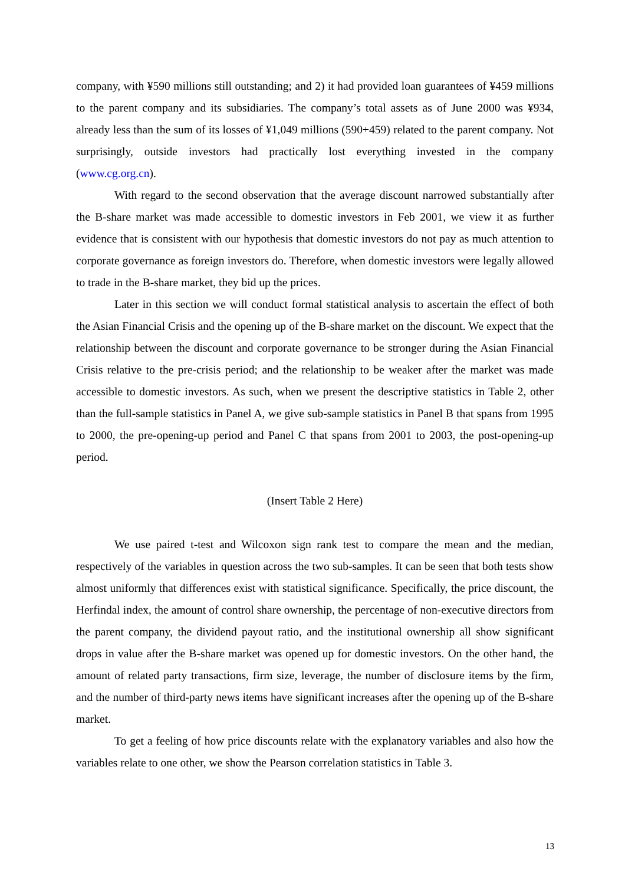company, with ¥590 millions still outstanding; and 2) it had provided loan guarantees of ¥459 millions to the parent company and its subsidiaries. The company’s total assets as of June 2000 was ¥934, already less than the sum of its losses of ¥1,049 millions (590+459) related to the parent company. Not surprisingly, outside investors had practically lost everything invested in the company (www.cg.org.cn).
With regard to the second observation that the average discount narrowed substantially after the B-share market was made accessible to domestic investors in Feb 2001, we view it as further evidence that is consistent with our hypothesis that domestic investors do not pay as much attention to corporate governance as foreign investors do. Therefore, when domestic investors were legally allowed to trade in the B-share market, they bid up the prices.
Later in this section we will conduct formal statistical analysis to ascertain the effect of both the Asian Financial Crisis and the opening up of the B-share market on the discount. We expect that the relationship between the discount and corporate governance to be stronger during the Asian Financial Crisis relative to the pre-crisis period; and the relationship to be weaker after the market was made accessible to domestic investors. As such, when we present the descriptive statistics in Table 2, other than the full-sample statistics in Panel A, we give sub-sample statistics in Panel B that spans from 1995 to 2000, the pre-opening-up period and Panel C that spans from 2001 to 2003, the post-opening-up period.
(Insert Table 2 Here)
We use paired t-test and Wilcoxon sign rank test to compare the mean and the median, respectively of the variables in question across the two sub-samples. It can be seen that both tests show almost uniformly that differences exist with statistical significance. Specifically, the price discount, the Herfindal index, the amount of control share ownership, the percentage of non-executive directors from the parent company, the dividend payout ratio, and the institutional ownership all show significant drops in value after the B-share market was opened up for domestic investors. On the other hand, the amount of related party transactions, firm size, leverage, the number of disclosure items by the firm, and the number of third-party news items have significant increases after the opening up of the B-share market.
To get a feeling of how price discounts relate with the explanatory variables and also how the variables relate to one other, we show the Pearson correlation statistics in Table 3.
13